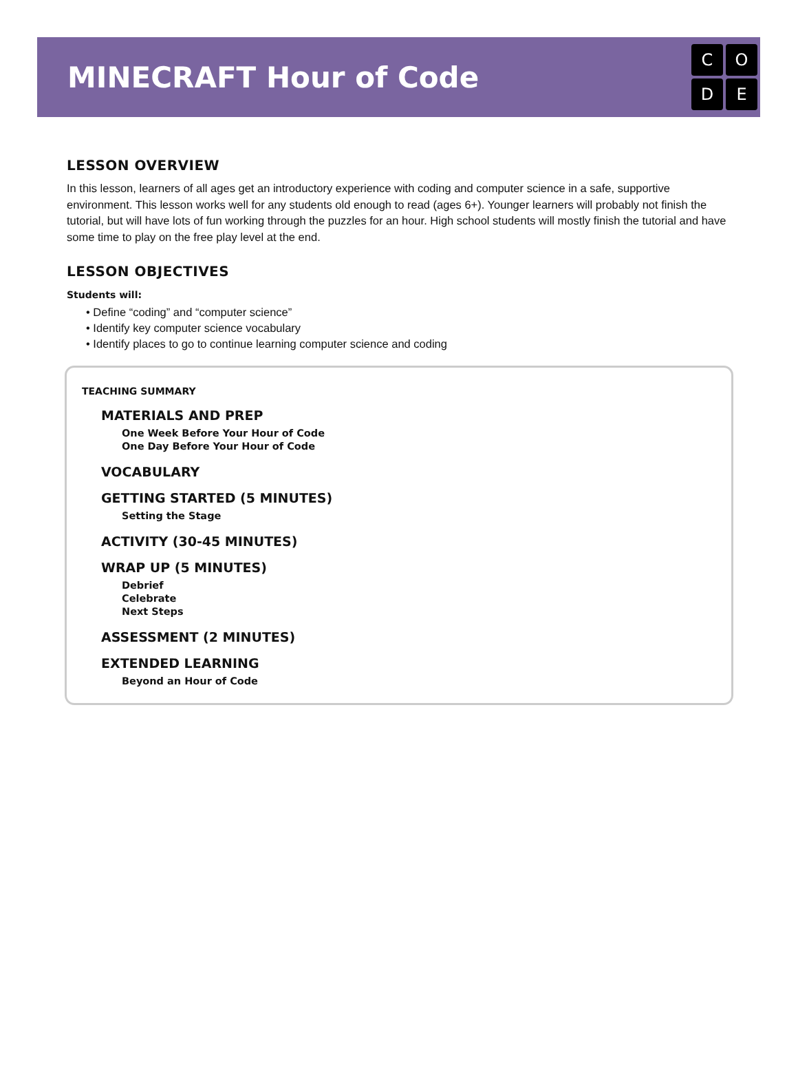MINECRAFT Hour of Code
CODE
LESSON OVERVIEW
In this lesson, learners of all ages get an introductory experience with coding and computer science in a safe, supportive environment. This lesson works well for any students old enough to read (ages 6+). Younger learners will probably not finish the tutorial, but will have lots of fun working through the puzzles for an hour. High school students will mostly finish the tutorial and have some time to play on the free play level at the end.
LESSON OBJECTIVES
Students will:
• Define “coding” and “computer science”
• Identify key computer science vocabulary
• Identify places to go to continue learning computer science and coding
TEACHING SUMMARY
MATERIALS AND PREP
One Week Before Your Hour of Code
One Day Before Your Hour of Code
VOCABULARY
GETTING STARTED (5 MINUTES)
Setting the Stage
ACTIVITY (30-45 MINUTES)
WRAP UP (5 MINUTES)
Debrief
Celebrate
Next Steps
ASSESSMENT (2 MINUTES)
EXTENDED LEARNING
Beyond an Hour of Code